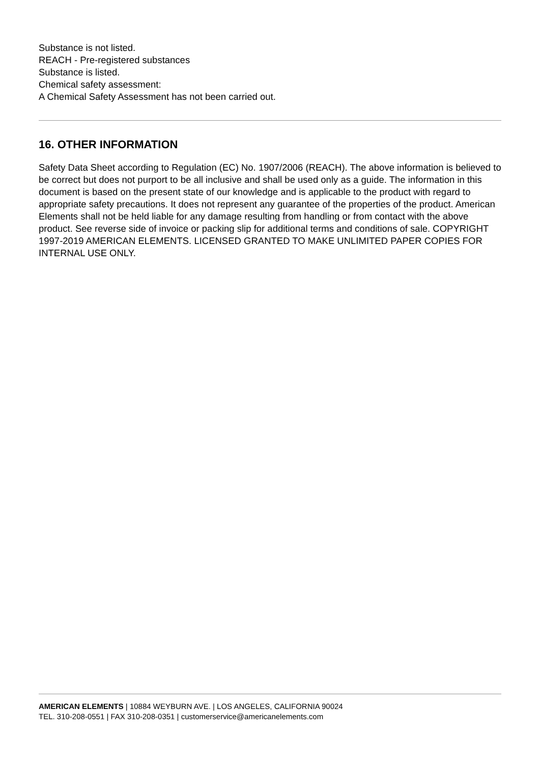Substance is not listed.
REACH - Pre-registered substances
Substance is listed.
Chemical safety assessment:
A Chemical Safety Assessment has not been carried out.
16. OTHER INFORMATION
Safety Data Sheet according to Regulation (EC) No. 1907/2006 (REACH). The above information is believed to be correct but does not purport to be all inclusive and shall be used only as a guide. The information in this document is based on the present state of our knowledge and is applicable to the product with regard to appropriate safety precautions. It does not represent any guarantee of the properties of the product. American Elements shall not be held liable for any damage resulting from handling or from contact with the above product. See reverse side of invoice or packing slip for additional terms and conditions of sale. COPYRIGHT 1997-2019 AMERICAN ELEMENTS. LICENSED GRANTED TO MAKE UNLIMITED PAPER COPIES FOR INTERNAL USE ONLY.
AMERICAN ELEMENTS | 10884 WEYBURN AVE. | LOS ANGELES, CALIFORNIA 90024
TEL. 310-208-0551 | FAX 310-208-0351 | customerservice@americanelements.com